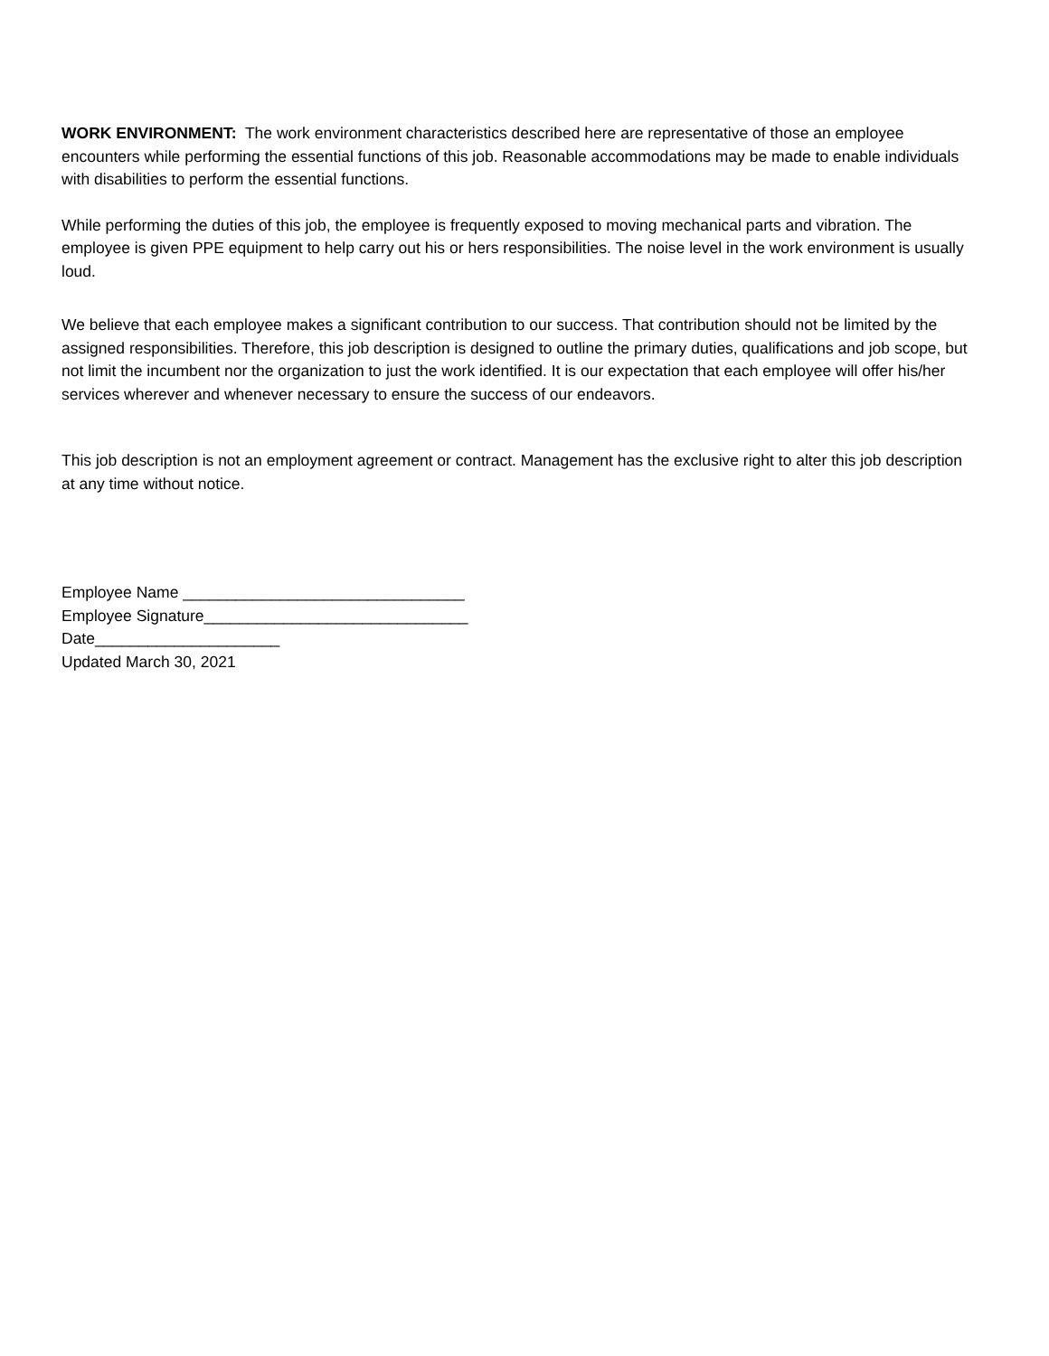WORK ENVIRONMENT: The work environment characteristics described here are representative of those an employee encounters while performing the essential functions of this job. Reasonable accommodations may be made to enable individuals with disabilities to perform the essential functions.
While performing the duties of this job, the employee is frequently exposed to moving mechanical parts and vibration. The employee is given PPE equipment to help carry out his or hers responsibilities. The noise level in the work environment is usually loud.
We believe that each employee makes a significant contribution to our success. That contribution should not be limited by the assigned responsibilities. Therefore, this job description is designed to outline the primary duties, qualifications and job scope, but not limit the incumbent nor the organization to just the work identified. It is our expectation that each employee will offer his/her services wherever and whenever necessary to ensure the success of our endeavors.
This job description is not an employment agreement or contract. Management has the exclusive right to alter this job description at any time without notice.
Employee Name ________________________________
Employee Signature______________________________
Date_____________________
Updated March 30, 2021